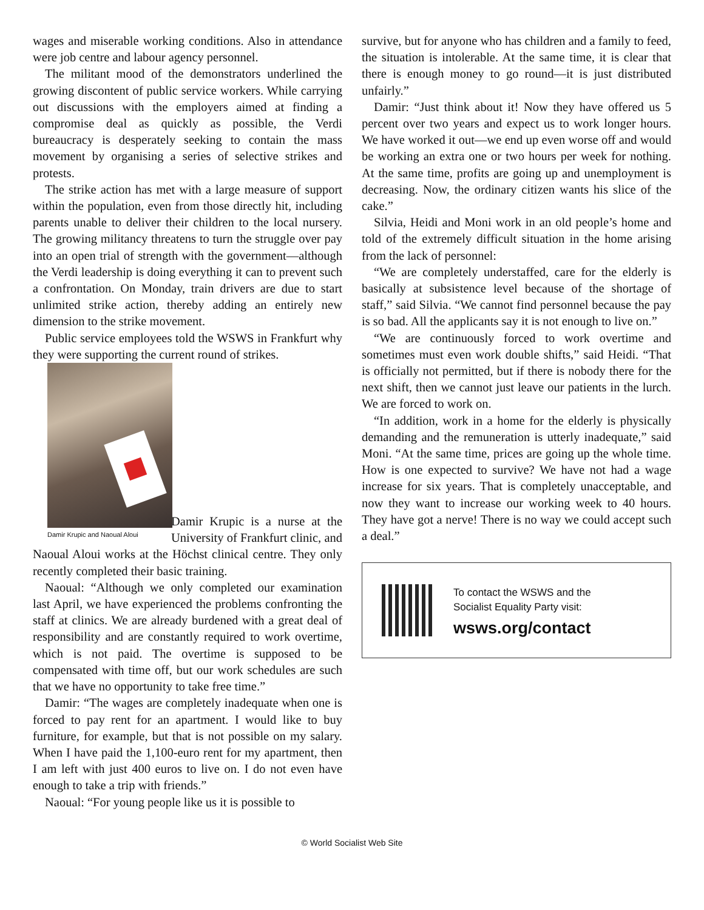wages and miserable working conditions. Also in attendance were job centre and labour agency personnel.
The militant mood of the demonstrators underlined the growing discontent of public service workers. While carrying out discussions with the employers aimed at finding a compromise deal as quickly as possible, the Verdi bureaucracy is desperately seeking to contain the mass movement by organising a series of selective strikes and protests.
The strike action has met with a large measure of support within the population, even from those directly hit, including parents unable to deliver their children to the local nursery. The growing militancy threatens to turn the struggle over pay into an open trial of strength with the government—although the Verdi leadership is doing everything it can to prevent such a confrontation. On Monday, train drivers are due to start unlimited strike action, thereby adding an entirely new dimension to the strike movement.
Public service employees told the WSWS in Frankfurt why they were supporting the current round of strikes.
Damir Krupic and Naoual Aloui
Damir Krupic is a nurse at the University of Frankfurt clinic, and Naoual Aloui works at the Höchst clinical centre. They only recently completed their basic training.
Naoual: “Although we only completed our examination last April, we have experienced the problems confronting the staff at clinics. We are already burdened with a great deal of responsibility and are constantly required to work overtime, which is not paid. The overtime is supposed to be compensated with time off, but our work schedules are such that we have no opportunity to take free time.”
Damir: “The wages are completely inadequate when one is forced to pay rent for an apartment. I would like to buy furniture, for example, but that is not possible on my salary. When I have paid the 1,100-euro rent for my apartment, then I am left with just 400 euros to live on. I do not even have enough to take a trip with friends.”
Naoual: “For young people like us it is possible to
survive, but for anyone who has children and a family to feed, the situation is intolerable. At the same time, it is clear that there is enough money to go round—it is just distributed unfairly.”
Damir: “Just think about it! Now they have offered us 5 percent over two years and expect us to work longer hours. We have worked it out—we end up even worse off and would be working an extra one or two hours per week for nothing. At the same time, profits are going up and unemployment is decreasing. Now, the ordinary citizen wants his slice of the cake.”
Silvia, Heidi and Moni work in an old people’s home and told of the extremely difficult situation in the home arising from the lack of personnel:
“We are completely understaffed, care for the elderly is basically at subsistence level because of the shortage of staff,” said Silvia. “We cannot find personnel because the pay is so bad. All the applicants say it is not enough to live on.”
“We are continuously forced to work overtime and sometimes must even work double shifts,” said Heidi. “That is officially not permitted, but if there is nobody there for the next shift, then we cannot just leave our patients in the lurch. We are forced to work on.
“In addition, work in a home for the elderly is physically demanding and the remuneration is utterly inadequate,” said Moni. “At the same time, prices are going up the whole time. How is one expected to survive? We have not had a wage increase for six years. That is completely unacceptable, and now they want to increase our working week to 40 hours. They have got a nerve! There is no way we could accept such a deal.”
To contact the WSWS and the
Socialist Equality Party visit:
wsws.org/contact
© World Socialist Web Site